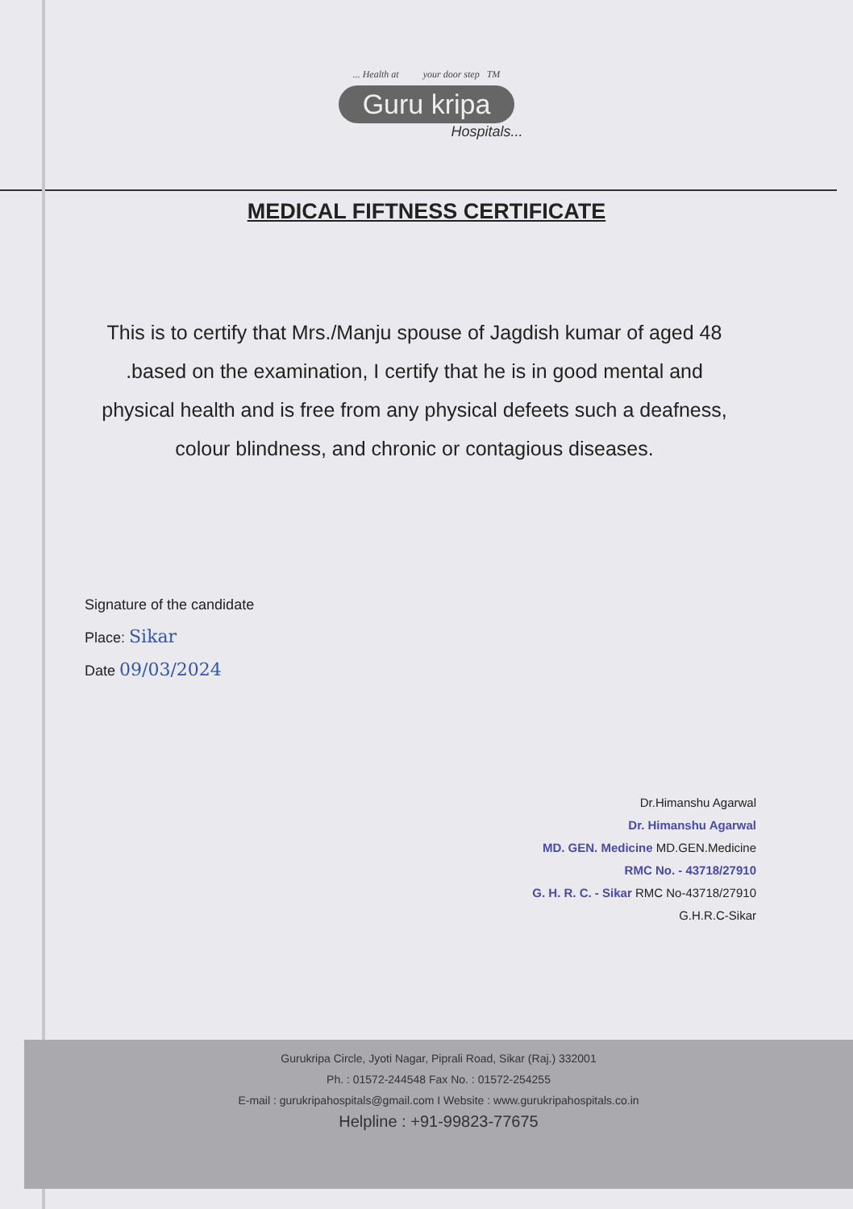... Health at your door step TM
Guru kripa
Hospitals...
MEDICAL FIFTNESS CERTIFICATE
This is to certify that Mrs./Manju spouse of Jagdish kumar of aged 48 .based on the examination, I certify that he is in good mental and physical health and is free from any physical defeets such a deafness, colour blindness, and chronic or contagious diseases.
Signature of the candidate
Place: Sikar
Date 09/03/2024
Dr.Himanshu Agarwal
Dr. Himanshu Agarwal
MD. GEN. Medicine MD.GEN.Medicine
RMC No. - 43718/27910
G. H. R. C. - Sikar RMC No-43718/27910
G.H.R.C-Sikar
Gurukripa Circle, Jyoti Nagar, Piprali Road, Sikar (Raj.) 332001
Ph. : 01572-244548 Fax No. : 01572-254255
E-mail : gurukripahospitals@gmail.com I Website : www.gurukripahospitals.co.in
Helpline : +91-99823-77675